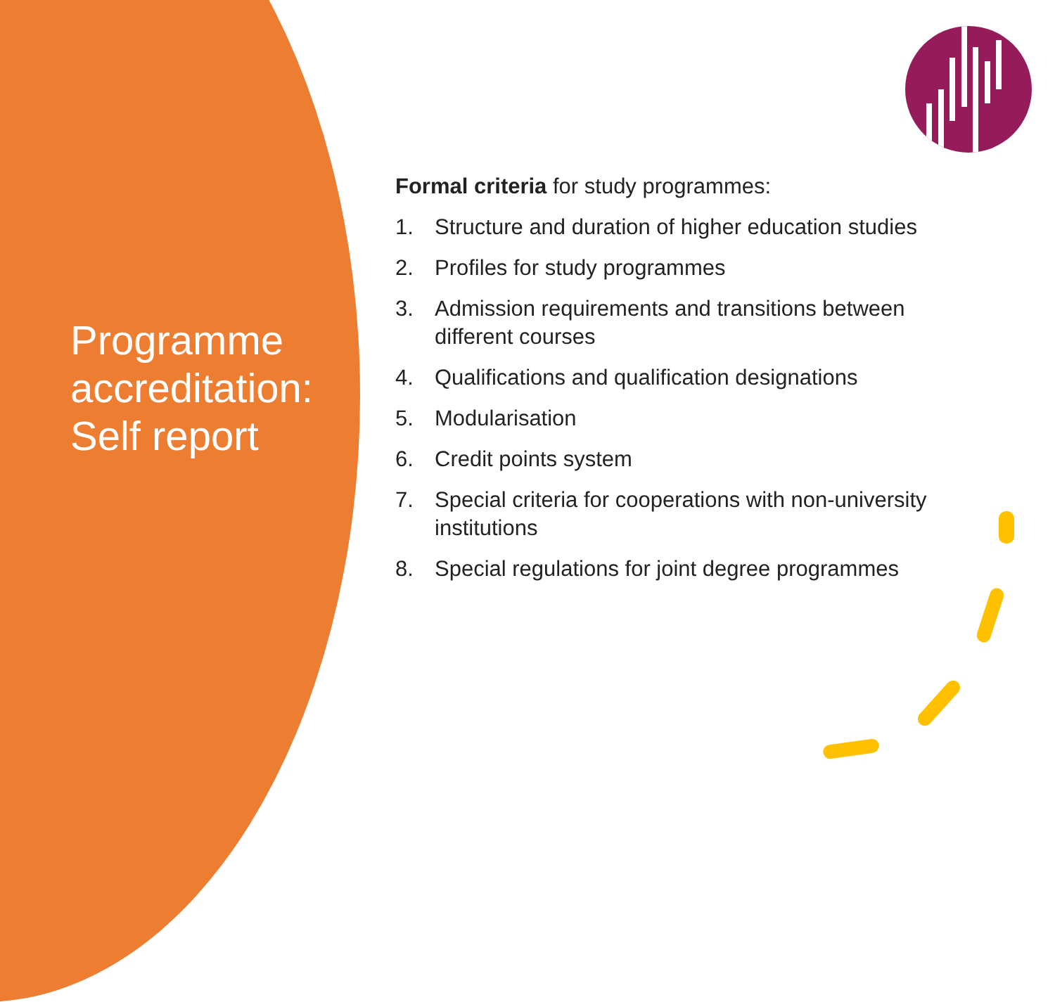Programme
accreditation:
Self report
Formal criteria for study programmes:
1. Structure and duration of higher education studies
2. Profiles for study programmes
3. Admission requirements and transitions between different courses
4. Qualifications and qualification designations
5. Modularisation
6. Credit points system
7. Special criteria for cooperations with non-university institutions
8. Special regulations for joint degree programmes